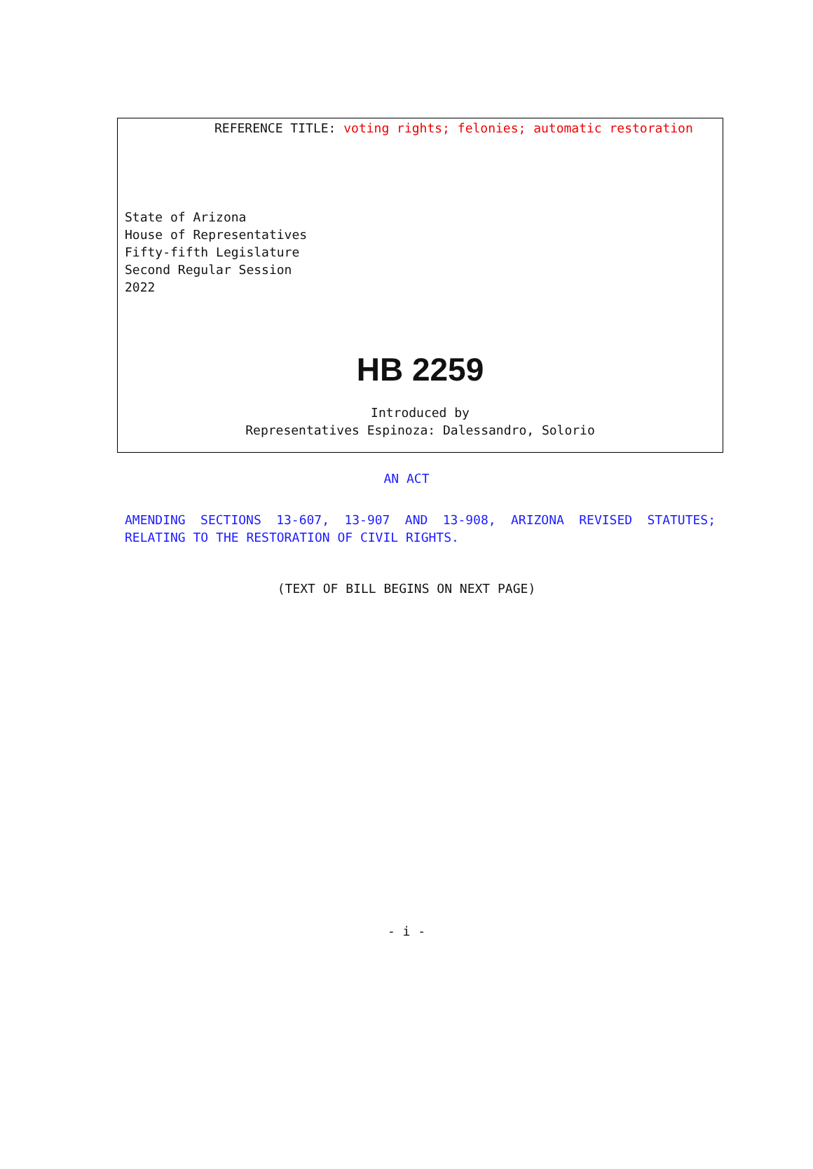REFERENCE TITLE: voting rights; felonies; automatic restoration
State of Arizona
House of Representatives
Fifty-fifth Legislature
Second Regular Session
2022
HB 2259
Introduced by
Representatives Espinoza: Dalessandro, Solorio
AN ACT
AMENDING SECTIONS 13-607, 13-907 AND 13-908, ARIZONA REVISED STATUTES; RELATING TO THE RESTORATION OF CIVIL RIGHTS.
(TEXT OF BILL BEGINS ON NEXT PAGE)
- i -